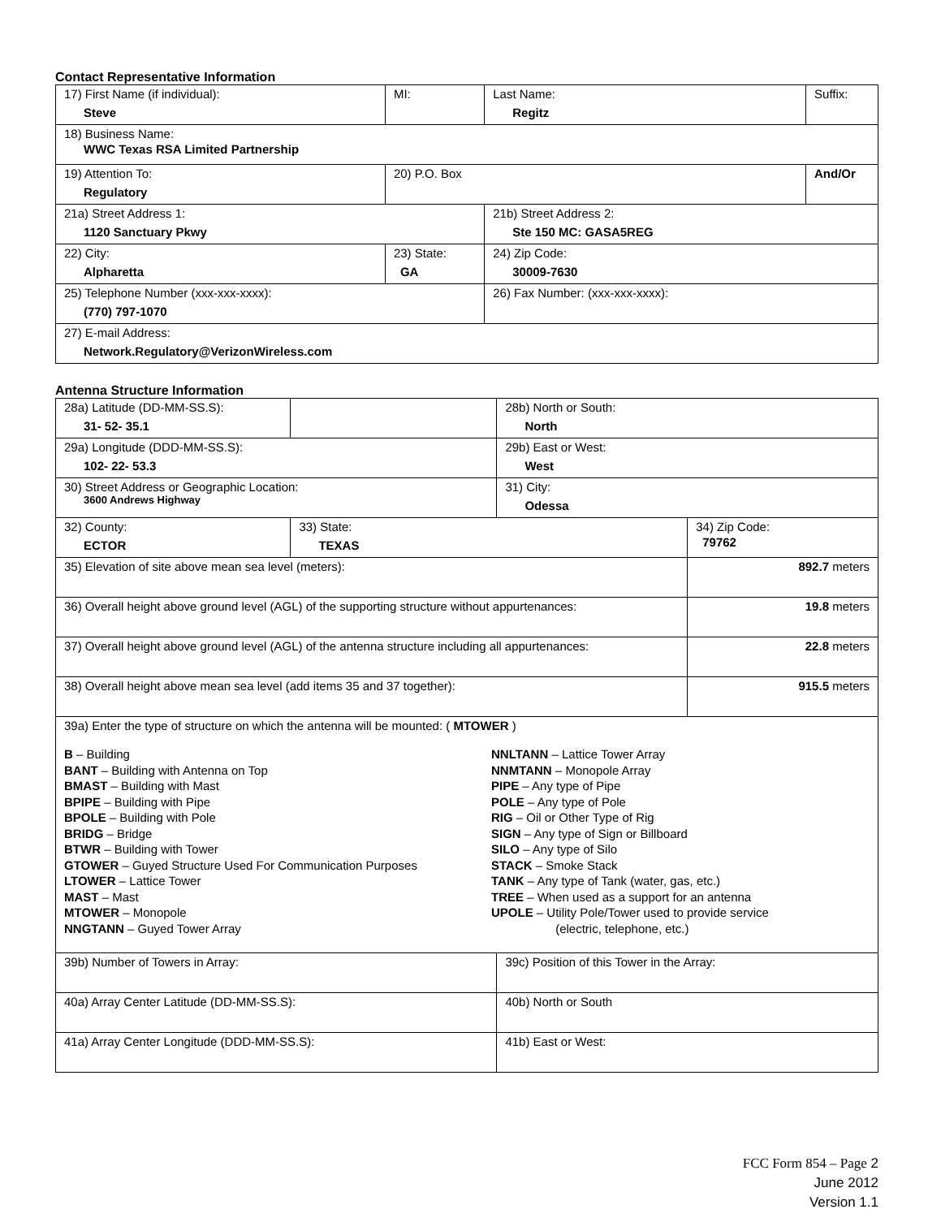Contact Representative Information
| 17) First Name (if individual): Steve | MI: | Last Name: Regitz | Suffix: |
| 18) Business Name: WWC Texas RSA Limited Partnership | | | |
| 19) Attention To: Regulatory | 20) P.O. Box | | And/Or |
| 21a) Street Address 1: 1120 Sanctuary Pkwy | | 21b) Street Address 2: Ste 150 MC: GASA5REG | |
| 22) City: Alpharetta | 23) State: GA | 24) Zip Code: 30009-7630 | |
| 25) Telephone Number (xxx-xxx-xxxx): (770) 797-1070 | | 26) Fax Number: (xxx-xxx-xxxx): | |
| 27) E-mail Address: Network.Regulatory@VerizonWireless.com | | | |
Antenna Structure Information
| 28a) Latitude (DD-MM-SS.S): 31- 52- 35.1 | | 28b) North or South: North | |
| 29a) Longitude (DDD-MM-SS.S): 102- 22- 53.3 | | 29b) East or West: West | |
| 30) Street Address or Geographic Location: 3600 Andrews Highway | | 31) City: Odessa | |
| 32) County: ECTOR | 33) State: TEXAS | | 34) Zip Code: 79762 |
| 35) Elevation of site above mean sea level (meters): | | | 892.7 meters |
| 36) Overall height above ground level (AGL) of the supporting structure without appurtenances: | | | 19.8 meters |
| 37) Overall height above ground level (AGL) of the antenna structure including all appurtenances: | | | 22.8 meters |
| 38) Overall height above mean sea level (add items 35 and 37 together): | | | 915.5 meters |
| 39a) Enter the type of structure on which the antenna will be mounted: ( MTOWER ) B – Building BANT – Building with Antenna on Top BMAST – Building with Mast BPIPE – Building with Pipe BPOLE – Building with Pole BRIDG – Bridge BTWR – Building with Tower GTOWER – Guyed Structure Used For Communication Purposes LTOWER – Lattice Tower MAST – Mast MTOWER – Monopole NNGTANN – Guyed Tower Array NNLTANN – Lattice Tower Array NNMTANN – Monopole Array PIPE – Any type of Pipe POLE – Any type of Pole RIG – Oil or Other Type of Rig SIGN – Any type of Sign or Billboard SILO – Any type of Silo STACK – Smoke Stack TANK – Any type of Tank (water, gas, etc.) TREE – When used as a support for an antenna UPOLE – Utility Pole/Tower used to provide service (electric, telephone, etc.) | | | |
| 39b) Number of Towers in Array: | | 39c) Position of this Tower in the Array: | |
| 40a) Array Center Latitude (DD-MM-SS.S): | | 40b) North or South | |
| 41a) Array Center Longitude (DDD-MM-SS.S): | | 41b) East or West: | |
FCC Form 854 – Page 2
June 2012
Version 1.1